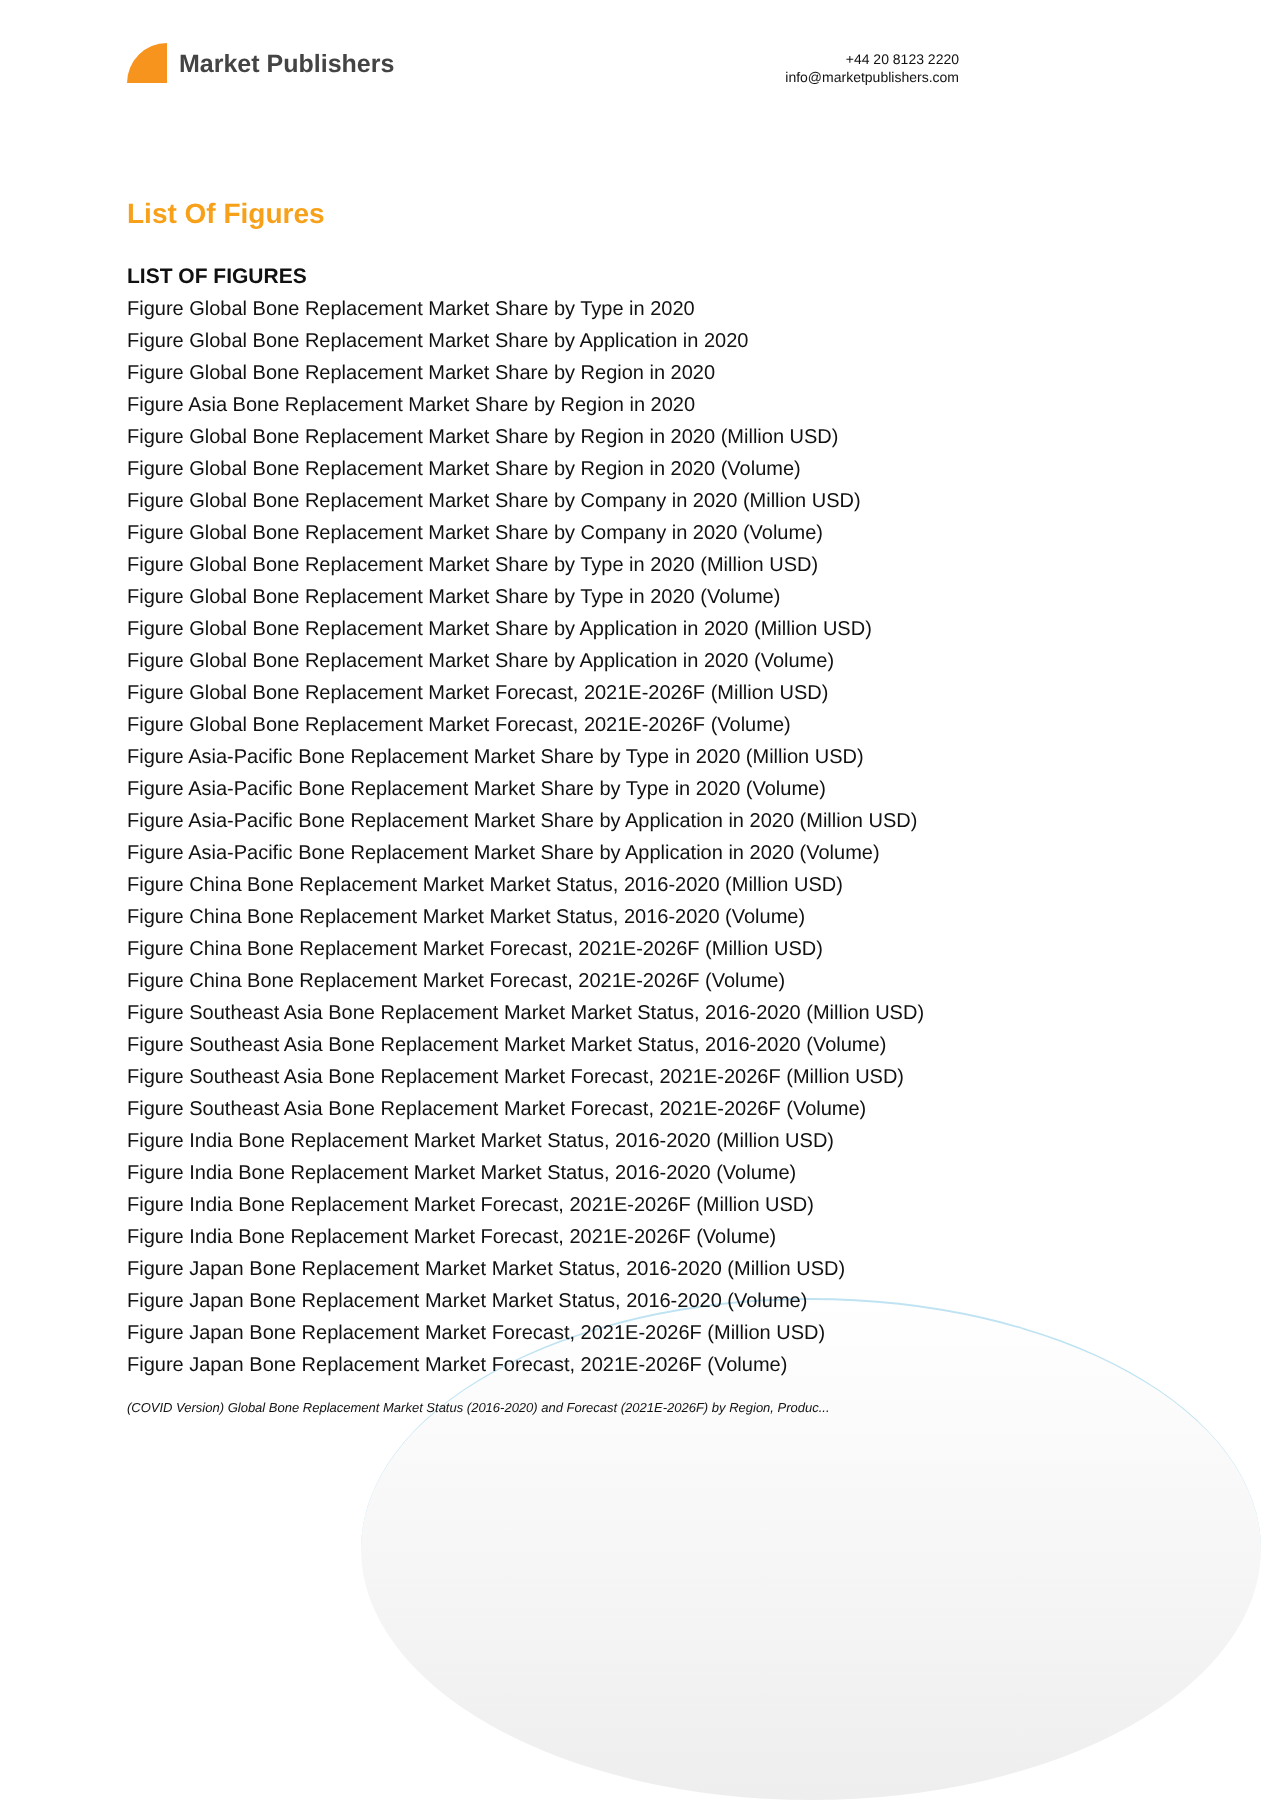Market Publishers
+44 20 8123 2220
info@marketpublishers.com
List Of Figures
LIST OF FIGURES
Figure Global Bone Replacement Market Share by Type in 2020
Figure Global Bone Replacement Market Share by Application in 2020
Figure Global Bone Replacement Market Share by Region in 2020
Figure Asia Bone Replacement Market Share by Region in 2020
Figure Global Bone Replacement Market Share by Region in 2020 (Million USD)
Figure Global Bone Replacement Market Share by Region in 2020 (Volume)
Figure Global Bone Replacement Market Share by Company in 2020 (Million USD)
Figure Global Bone Replacement Market Share by Company in 2020 (Volume)
Figure Global Bone Replacement Market Share by Type in 2020 (Million USD)
Figure Global Bone Replacement Market Share by Type in 2020 (Volume)
Figure Global Bone Replacement Market Share by Application in 2020 (Million USD)
Figure Global Bone Replacement Market Share by Application in 2020 (Volume)
Figure Global Bone Replacement Market Forecast, 2021E-2026F (Million USD)
Figure Global Bone Replacement Market Forecast, 2021E-2026F (Volume)
Figure Asia-Pacific Bone Replacement Market Share by Type in 2020 (Million USD)
Figure Asia-Pacific Bone Replacement Market Share by Type in 2020 (Volume)
Figure Asia-Pacific Bone Replacement Market Share by Application in 2020 (Million USD)
Figure Asia-Pacific Bone Replacement Market Share by Application in 2020 (Volume)
Figure China Bone Replacement Market Market Status, 2016-2020 (Million USD)
Figure China Bone Replacement Market Market Status, 2016-2020 (Volume)
Figure China Bone Replacement Market Forecast, 2021E-2026F (Million USD)
Figure China Bone Replacement Market Forecast, 2021E-2026F (Volume)
Figure Southeast Asia Bone Replacement Market Market Status, 2016-2020 (Million USD)
Figure Southeast Asia Bone Replacement Market Market Status, 2016-2020 (Volume)
Figure Southeast Asia Bone Replacement Market Forecast, 2021E-2026F (Million USD)
Figure Southeast Asia Bone Replacement Market Forecast, 2021E-2026F (Volume)
Figure India Bone Replacement Market Market Status, 2016-2020 (Million USD)
Figure India Bone Replacement Market Market Status, 2016-2020 (Volume)
Figure India Bone Replacement Market Forecast, 2021E-2026F (Million USD)
Figure India Bone Replacement Market Forecast, 2021E-2026F (Volume)
Figure Japan Bone Replacement Market Market Status, 2016-2020 (Million USD)
Figure Japan Bone Replacement Market Market Status, 2016-2020 (Volume)
Figure Japan Bone Replacement Market Forecast, 2021E-2026F (Million USD)
Figure Japan Bone Replacement Market Forecast, 2021E-2026F (Volume)
(COVID Version) Global Bone Replacement Market Status (2016-2020) and Forecast (2021E-2026F) by Region, Produc...